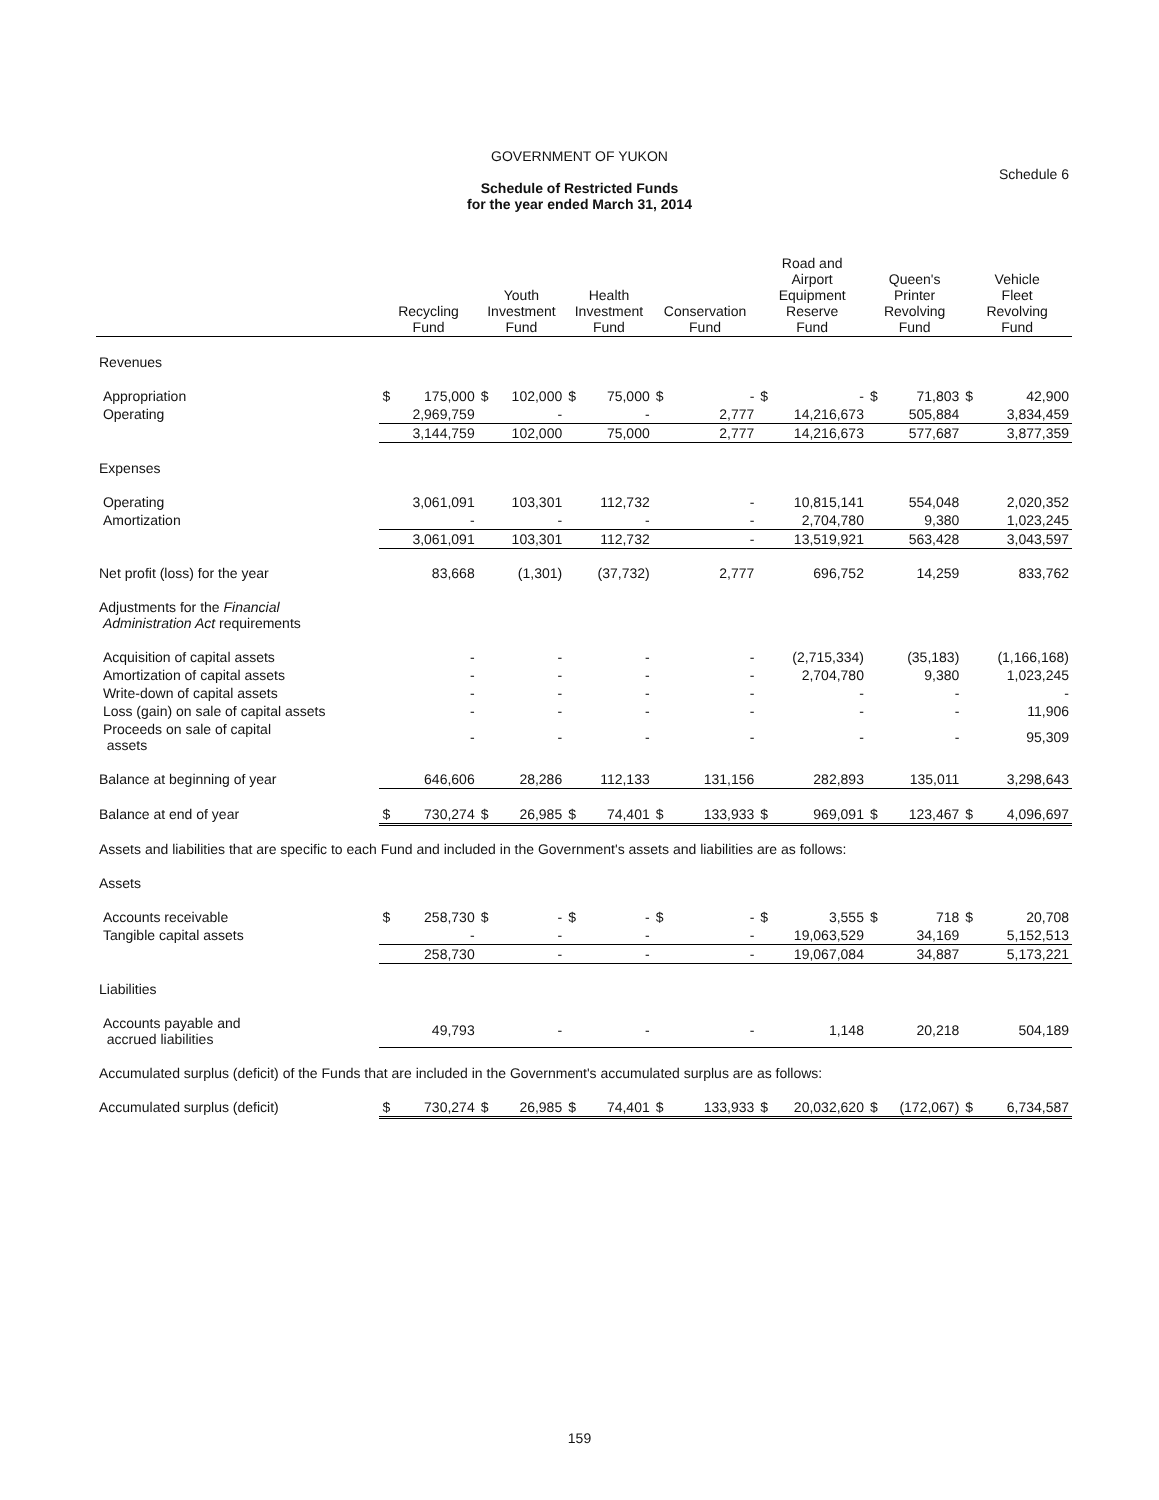GOVERNMENT OF YUKON
Schedule of Restricted Funds
for the year ended March 31, 2014
Schedule 6
| | Recycling Fund | | Youth Investment Fund | | Health Investment Fund | | Conservation Fund | | Road and Airport Equipment Reserve Fund | | Queen's Printer Revolving Fund | | Vehicle Fleet Revolving Fund | |
| --- | --- | --- | --- | --- | --- | --- | --- | --- | --- | --- | --- | --- | --- | --- |
| Revenues | | | | | | | | | | | | | | |
| Appropriation | $ | 175,000 | $ | 102,000 | $ | 75,000 | $ | - | $ | - | $ | 71,803 | $ | 42,900 |
| Operating | | 2,969,759 | | - | | - | | 2,777 | | 14,216,673 | | 505,884 | | 3,834,459 |
| | | 3,144,759 | | 102,000 | | 75,000 | | 2,777 | | 14,216,673 | | 577,687 | | 3,877,359 |
| Expenses | | | | | | | | | | | | | | |
| Operating | | 3,061,091 | | 103,301 | | 112,732 | | - | | 10,815,141 | | 554,048 | | 2,020,352 |
| Amortization | | - | | - | | - | | - | | 2,704,780 | | 9,380 | | 1,023,245 |
| | | 3,061,091 | | 103,301 | | 112,732 | | - | | 13,519,921 | | 563,428 | | 3,043,597 |
| Net profit (loss) for the year | | 83,668 | | (1,301) | | (37,732) | | 2,777 | | 696,752 | | 14,259 | | 833,762 |
| Adjustments for the Financial Administration Act requirements | | | | | | | | | | | | | | |
| Acquisition of capital assets | | - | | - | | - | | - | | (2,715,334) | | (35,183) | | (1,166,168) |
| Amortization of capital assets | | - | | - | | - | | - | | 2,704,780 | | 9,380 | | 1,023,245 |
| Write-down of capital assets | | - | | - | | - | | - | | - | | - | | - |
| Loss (gain) on sale of capital assets | | - | | - | | - | | - | | - | | - | | 11,906 |
| Proceeds on sale of capital assets | | - | | - | | - | | - | | - | | - | | 95,309 |
| Balance at beginning of year | | 646,606 | | 28,286 | | 112,133 | | 131,156 | | 282,893 | | 135,011 | | 3,298,643 |
| Balance at end of year | $ | 730,274 | $ | 26,985 | $ | 74,401 | $ | 133,933 | $ | 969,091 | $ | 123,467 | $ | 4,096,697 |
| Assets and liabilities that are specific to each Fund and included in the Government's assets and liabilities are as follows: | | | | | | | | | | | | | | |
| Assets | | | | | | | | | | | | | | |
| Accounts receivable | $ | 258,730 | $ | - | $ | - | $ | - | $ | 3,555 | $ | 718 | $ | 20,708 |
| Tangible capital assets | | - | | - | | - | | - | | 19,063,529 | | 34,169 | | 5,152,513 |
| | | 258,730 | | - | | - | | - | | 19,067,084 | | 34,887 | | 5,173,221 |
| Liabilities | | | | | | | | | | | | | | |
| Accounts payable and accrued liabilities | | 49,793 | | - | | - | | - | | 1,148 | | 20,218 | | 504,189 |
| Accumulated surplus (deficit) of the Funds that are included in the Government's accumulated surplus are as follows: | | | | | | | | | | | | | | |
| Accumulated surplus (deficit) | $ | 730,274 | $ | 26,985 | $ | 74,401 | $ | 133,933 | $ | 20,032,620 | $ | (172,067) | $ | 6,734,587 |
159